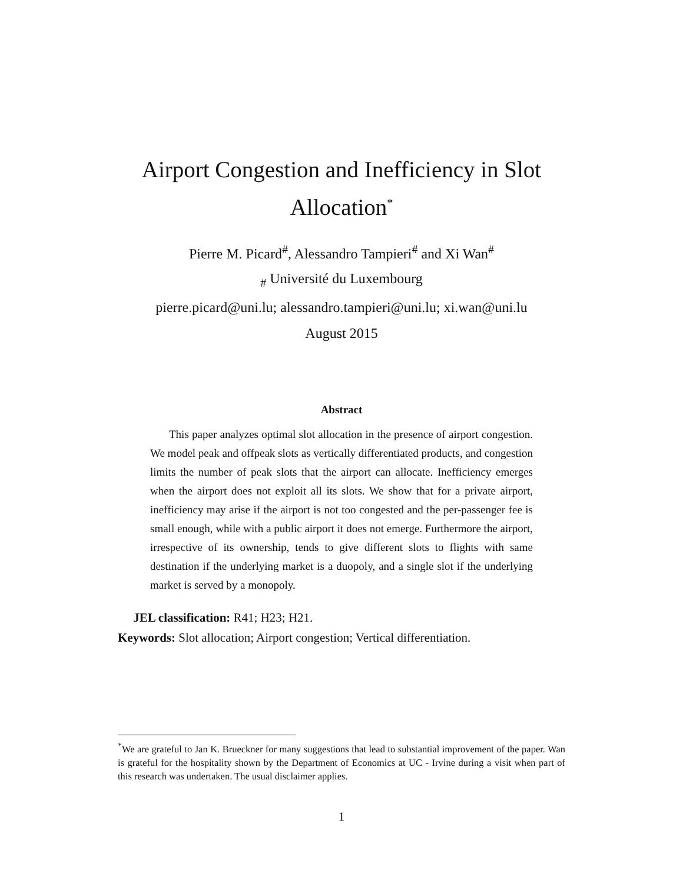Airport Congestion and Inefficiency in Slot Allocation<sup>*</sup>
Pierre M. Picard<sup>#</sup>, Alessandro Tampieri<sup>#</sup> and Xi Wan<sup>#</sup>
<sub>#</sub> Université du Luxembourg
pierre.picard@uni.lu; alessandro.tampieri@uni.lu; xi.wan@uni.lu
August 2015
Abstract
This paper analyzes optimal slot allocation in the presence of airport congestion. We model peak and offpeak slots as vertically differentiated products, and congestion limits the number of peak slots that the airport can allocate. Inefficiency emerges when the airport does not exploit all its slots. We show that for a private airport, inefficiency may arise if the airport is not too congested and the per-passenger fee is small enough, while with a public airport it does not emerge. Furthermore the airport, irrespective of its ownership, tends to give different slots to flights with same destination if the underlying market is a duopoly, and a single slot if the underlying market is served by a monopoly.
JEL classification: R41; H23; H21.
Keywords: Slot allocation; Airport congestion; Vertical differentiation.
<sup>*</sup> We are grateful to Jan K. Brueckner for many suggestions that lead to substantial improvement of the paper. Wan is grateful for the hospitality shown by the Department of Economics at UC - Irvine during a visit when part of this research was undertaken. The usual disclaimer applies.
1